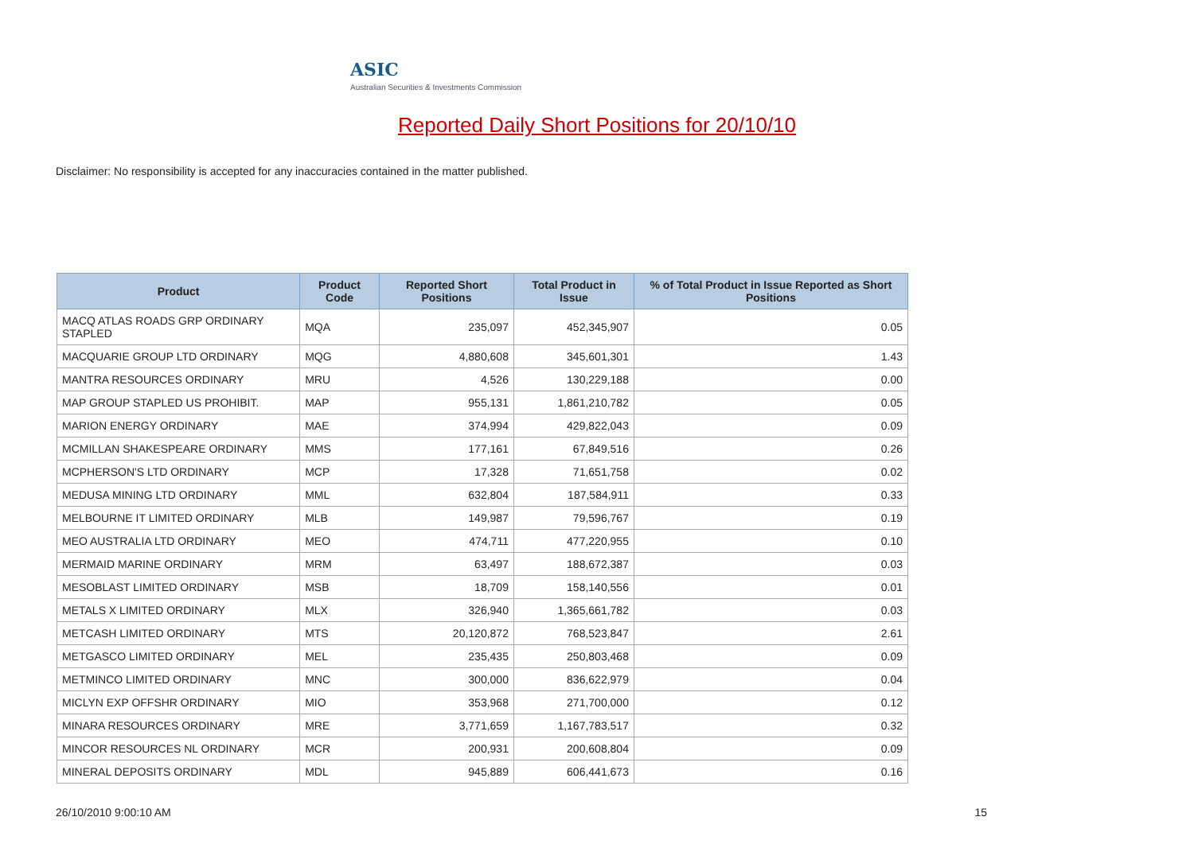ASIC
Australian Securities & Investments Commission
Reported Daily Short Positions for 20/10/10
Disclaimer: No responsibility is accepted for any inaccuracies contained in the matter published.
| Product | Product Code | Reported Short Positions | Total Product in Issue | % of Total Product in Issue Reported as Short Positions |
| --- | --- | --- | --- | --- |
| MACQ ATLAS ROADS GRP ORDINARY STAPLED | MQA | 235,097 | 452,345,907 | 0.05 |
| MACQUARIE GROUP LTD ORDINARY | MQG | 4,880,608 | 345,601,301 | 1.43 |
| MANTRA RESOURCES ORDINARY | MRU | 4,526 | 130,229,188 | 0.00 |
| MAP GROUP STAPLED US PROHIBIT. | MAP | 955,131 | 1,861,210,782 | 0.05 |
| MARION ENERGY ORDINARY | MAE | 374,994 | 429,822,043 | 0.09 |
| MCMILLAN SHAKESPEARE ORDINARY | MMS | 177,161 | 67,849,516 | 0.26 |
| MCPHERSON'S LTD ORDINARY | MCP | 17,328 | 71,651,758 | 0.02 |
| MEDUSA MINING LTD ORDINARY | MML | 632,804 | 187,584,911 | 0.33 |
| MELBOURNE IT LIMITED ORDINARY | MLB | 149,987 | 79,596,767 | 0.19 |
| MEO AUSTRALIA LTD ORDINARY | MEO | 474,711 | 477,220,955 | 0.10 |
| MERMAID MARINE ORDINARY | MRM | 63,497 | 188,672,387 | 0.03 |
| MESOBLAST LIMITED ORDINARY | MSB | 18,709 | 158,140,556 | 0.01 |
| METALS X LIMITED ORDINARY | MLX | 326,940 | 1,365,661,782 | 0.03 |
| METCASH LIMITED ORDINARY | MTS | 20,120,872 | 768,523,847 | 2.61 |
| METGASCO LIMITED ORDINARY | MEL | 235,435 | 250,803,468 | 0.09 |
| METMINCO LIMITED ORDINARY | MNC | 300,000 | 836,622,979 | 0.04 |
| MICLYN EXP OFFSHR ORDINARY | MIO | 353,968 | 271,700,000 | 0.12 |
| MINARA RESOURCES ORDINARY | MRE | 3,771,659 | 1,167,783,517 | 0.32 |
| MINCOR RESOURCES NL ORDINARY | MCR | 200,931 | 200,608,804 | 0.09 |
| MINERAL DEPOSITS ORDINARY | MDL | 945,889 | 606,441,673 | 0.16 |
26/10/2010 9:00:10 AM 15